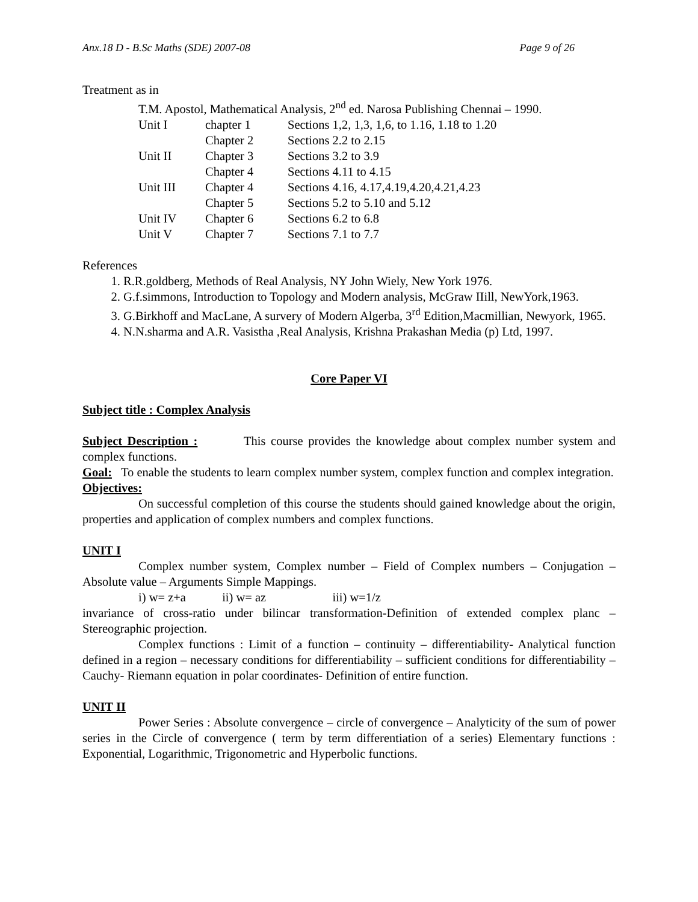Anx.18 D - B.Sc Maths (SDE) 2007-08 Page 9 of 26
Treatment as in
T.M. Apostol, Mathematical Analysis, 2<sup>nd</sup> ed. Narosa Publishing Chennai – 1990.
| Unit I | chapter 1 | Sections 1,2, 1,3, 1,6, to 1.16, 1.18 to 1.20 |
| | Chapter 2 | Sections 2.2 to 2.15 |
| Unit II | Chapter 3 | Sections 3.2 to 3.9 |
| | Chapter 4 | Sections 4.11 to 4.15 |
| Unit III | Chapter 4 | Sections 4.16, 4.17,4.19,4.20,4.21,4.23 |
| | Chapter 5 | Sections 5.2 to 5.10 and 5.12 |
| Unit IV | Chapter 6 | Sections 6.2 to 6.8 |
| Unit V | Chapter 7 | Sections 7.1 to 7.7 |
References
1. R.R.goldberg, Methods of Real Analysis, NY John Wiely, New York 1976.
2. G.f.simmons, Introduction to Topology and Modern analysis, McGraw IIill, NewYork,1963.
3. G.Birkhoff and MacLane, A survery of Modern Algerba, 3<sup>rd</sup> Edition,Macmillian, Newyork, 1965.
4. N.N.sharma and A.R. Vasistha ,Real Analysis, Krishna Prakashan Media (p) Ltd, 1997.
Core Paper VI
Subject title : Complex Analysis
Subject Description : This course provides the knowledge about complex number system and complex functions.
Goal: To enable the students to learn complex number system, complex function and complex integration.
Objectives:
On successful completion of this course the students should gained knowledge about the origin, properties and application of complex numbers and complex functions.
UNIT I
Complex number system, Complex number – Field of Complex numbers – Conjugation – Absolute value – Arguments Simple Mappings.
i) w= z+a ii) w= az iii) w=1/z
invariance of cross-ratio under bilincar transformation-Definition of extended complex planc – Stereographic projection.
Complex functions : Limit of a function – continuity – differentiability- Analytical function defined in a region – necessary conditions for differentiability – sufficient conditions for differentiability – Cauchy- Riemann equation in polar coordinates- Definition of entire function.
UNIT II
Power Series : Absolute convergence – circle of convergence – Analyticity of the sum of power series in the Circle of convergence ( term by term differentiation of a series) Elementary functions : Exponential, Logarithmic, Trigonometric and Hyperbolic functions.